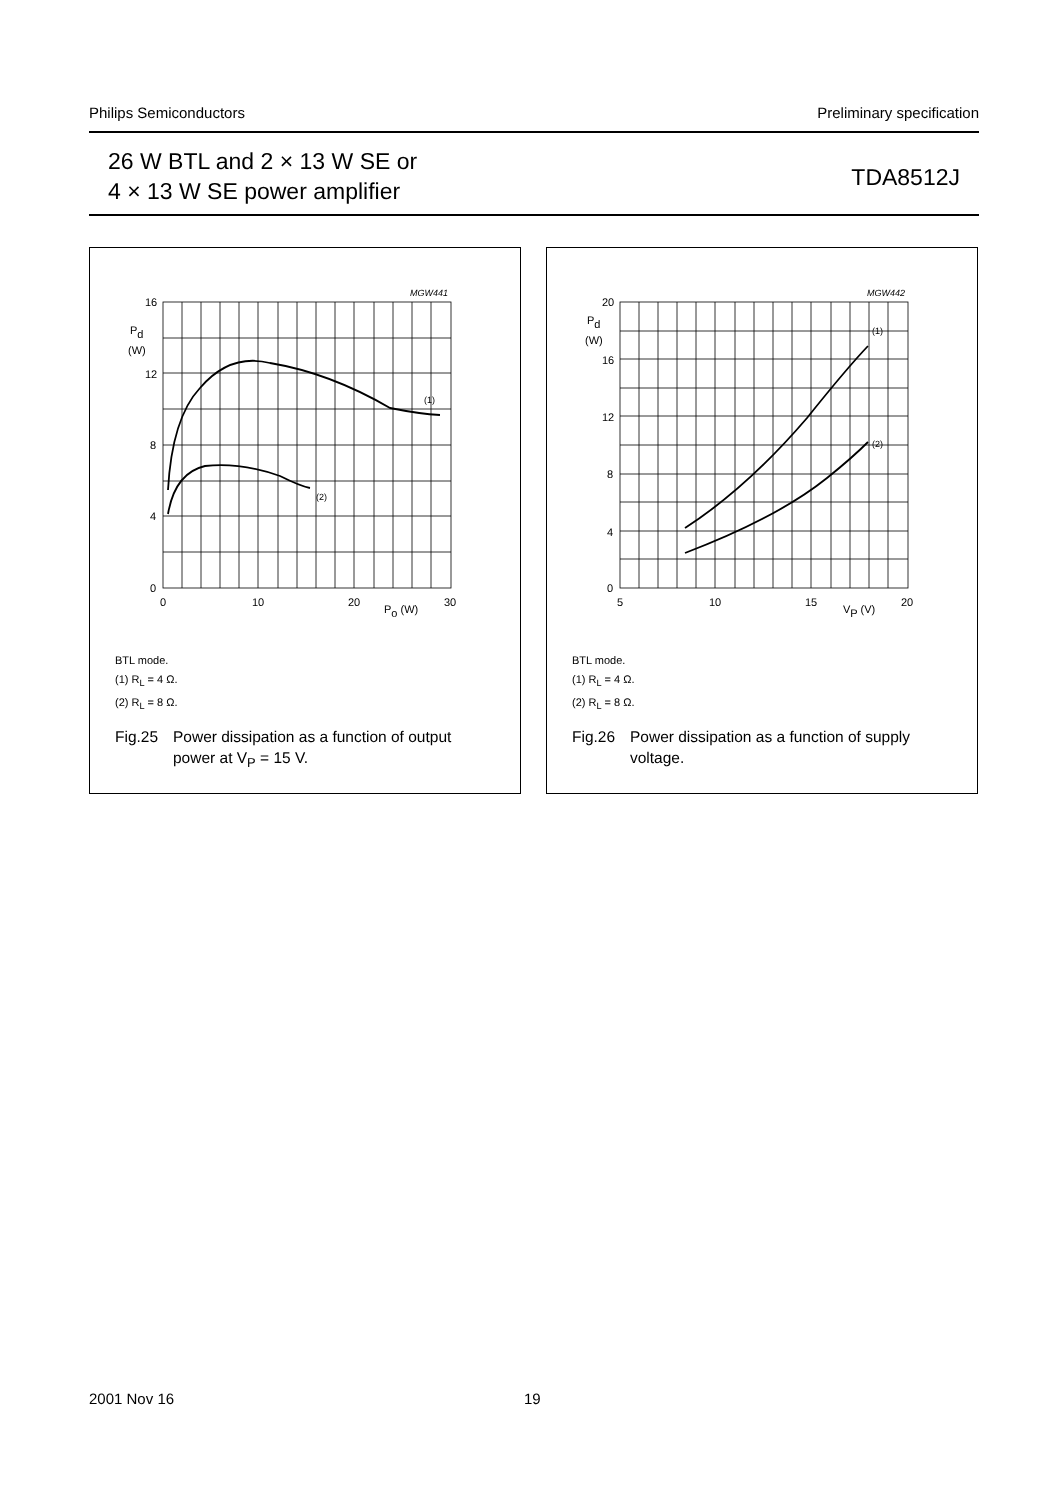Philips Semiconductors Preliminary specification
26 W BTL and 2 × 13 W SE or
4 × 13 W SE power amplifier
TDA8512J
MGW441
16
12
8
4
0
Pd
(W)
0
10
20
30
Po (W)
(1)
(2)
BTL mode.
(1) R<sub>L</sub> = 4 Ω.
(2) R<sub>L</sub> = 8 Ω.
Fig.25 Power dissipation as a function of output
power at V<sub>P</sub> = 15 V.
MGW442
20
16
12
8
4
0
Pd
(W)
5
10
15
20
VP (V)
(1)
(2)
BTL mode.
(1) R<sub>L</sub> = 4 Ω.
(2) R<sub>L</sub> = 8 Ω.
Fig.26 Power dissipation as a function of supply
voltage.
2001 Nov 16 19